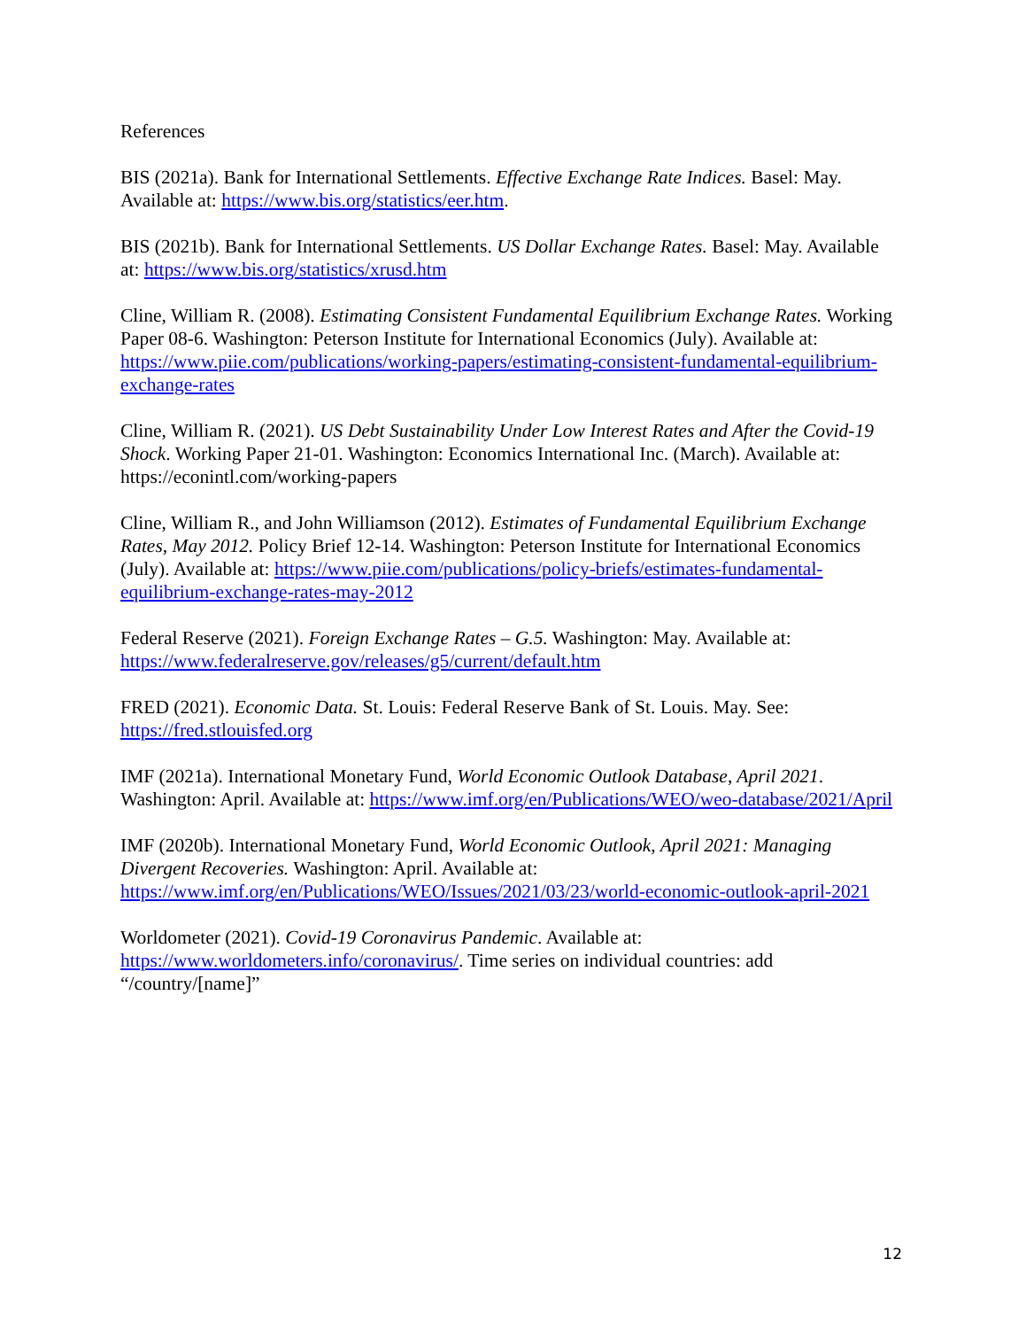References
BIS (2021a). Bank for International Settlements. Effective Exchange Rate Indices. Basel: May. Available at: https://www.bis.org/statistics/eer.htm.
BIS (2021b). Bank for International Settlements. US Dollar Exchange Rates. Basel: May. Available at: https://www.bis.org/statistics/xrusd.htm
Cline, William R. (2008). Estimating Consistent Fundamental Equilibrium Exchange Rates. Working Paper 08-6. Washington: Peterson Institute for International Economics (July). Available at: https://www.piie.com/publications/working-papers/estimating-consistent-fundamental-equilibrium-exchange-rates
Cline, William R. (2021). US Debt Sustainability Under Low Interest Rates and After the Covid-19 Shock. Working Paper 21-01. Washington: Economics International Inc. (March). Available at: https://econintl.com/working-papers
Cline, William R., and John Williamson (2012). Estimates of Fundamental Equilibrium Exchange Rates, May 2012. Policy Brief 12-14. Washington: Peterson Institute for International Economics (July). Available at: https://www.piie.com/publications/policy-briefs/estimates-fundamental-equilibrium-exchange-rates-may-2012
Federal Reserve (2021). Foreign Exchange Rates – G.5. Washington: May. Available at: https://www.federalreserve.gov/releases/g5/current/default.htm
FRED (2021). Economic Data. St. Louis: Federal Reserve Bank of St. Louis. May. See: https://fred.stlouisfed.org
IMF (2021a). International Monetary Fund, World Economic Outlook Database, April 2021. Washington: April. Available at: https://www.imf.org/en/Publications/WEO/weo-database/2021/April
IMF (2020b). International Monetary Fund, World Economic Outlook, April 2021: Managing Divergent Recoveries. Washington: April. Available at: https://www.imf.org/en/Publications/WEO/Issues/2021/03/23/world-economic-outlook-april-2021
Worldometer (2021). Covid-19 Coronavirus Pandemic. Available at: https://www.worldometers.info/coronavirus/. Time series on individual countries: add “/country/[name]”
12